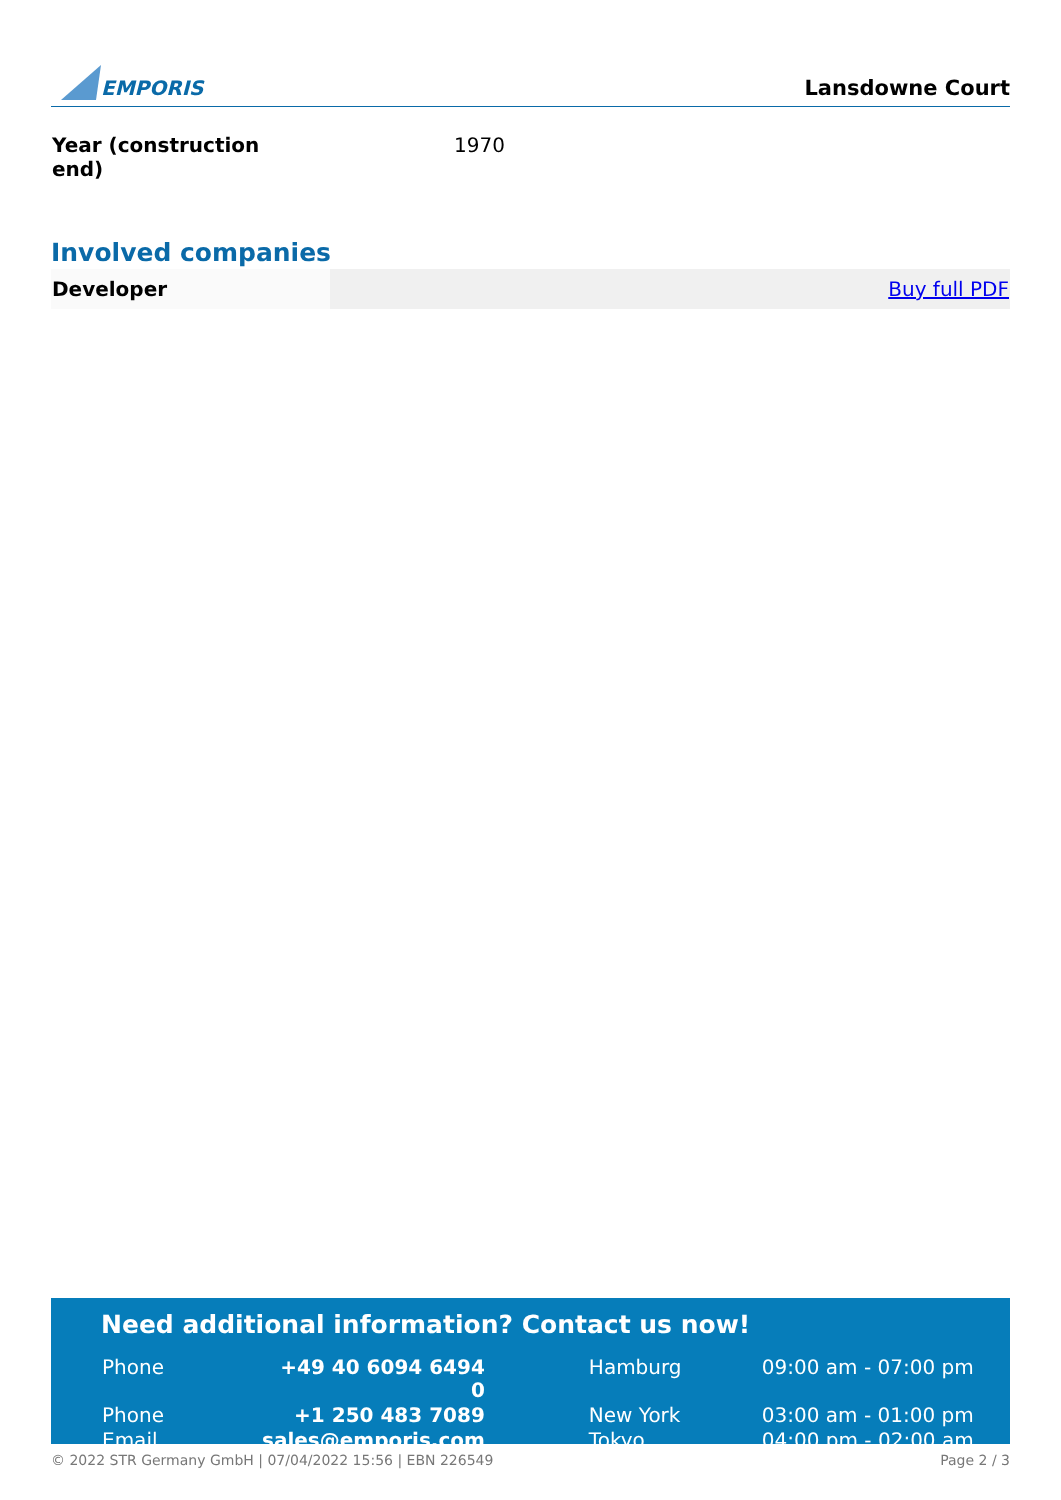EMPORIS
Lansdowne Court
| Year (construction end) | 1970 |
Involved companies
| Developer | Buy full PDF |
Need additional information? Contact us now!
| Phone | +49 40 6094 6494 0 | | Hamburg | 09:00 am - 07:00 pm |
| Phone | +1 250 483 7089 | | New York | 03:00 am - 01:00 pm |
| Email | sales@emporis.com | | Tokyo | 04:00 pm - 02:00 am |
© 2022 STR Germany GmbH | 07/04/2022 15:56 | EBN 226549 Page 2 / 3